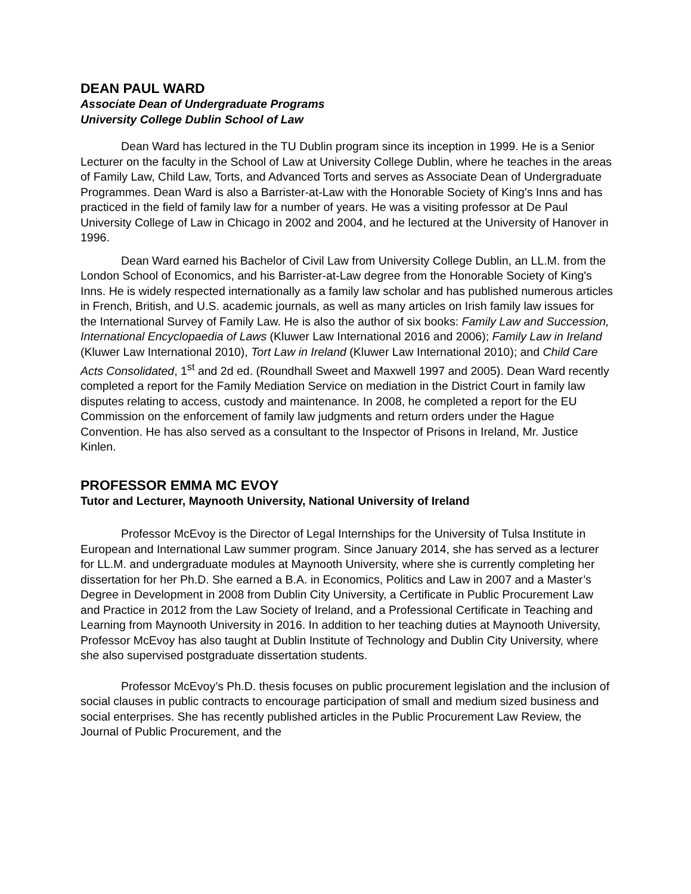DEAN PAUL WARD
Associate Dean of Undergraduate Programs
University College Dublin School of Law
Dean Ward has lectured in the TU Dublin program since its inception in 1999. He is a Senior Lecturer on the faculty in the School of Law at University College Dublin, where he teaches in the areas of Family Law, Child Law, Torts, and Advanced Torts and serves as Associate Dean of Undergraduate Programmes. Dean Ward is also a Barrister-at-Law with the Honorable Society of King's Inns and has practiced in the field of family law for a number of years. He was a visiting professor at De Paul University College of Law in Chicago in 2002 and 2004, and he lectured at the University of Hanover in 1996.
Dean Ward earned his Bachelor of Civil Law from University College Dublin, an LL.M. from the London School of Economics, and his Barrister-at-Law degree from the Honorable Society of King's Inns. He is widely respected internationally as a family law scholar and has published numerous articles in French, British, and U.S. academic journals, as well as many articles on Irish family law issues for the International Survey of Family Law. He is also the author of six books: Family Law and Succession, International Encyclopaedia of Laws (Kluwer Law International 2016 and 2006); Family Law in Ireland (Kluwer Law International 2010), Tort Law in Ireland (Kluwer Law International 2010); and Child Care Acts Consolidated, 1<sup>st</sup> and 2d ed. (Roundhall Sweet and Maxwell 1997 and 2005). Dean Ward recently completed a report for the Family Mediation Service on mediation in the District Court in family law disputes relating to access, custody and maintenance. In 2008, he completed a report for the EU Commission on the enforcement of family law judgments and return orders under the Hague Convention. He has also served as a consultant to the Inspector of Prisons in Ireland, Mr. Justice Kinlen.
PROFESSOR EMMA MC EVOY
Tutor and Lecturer, Maynooth University, National University of Ireland
Professor McEvoy is the Director of Legal Internships for the University of Tulsa Institute in European and International Law summer program. Since January 2014, she has served as a lecturer for LL.M. and undergraduate modules at Maynooth University, where she is currently completing her dissertation for her Ph.D. She earned a B.A. in Economics, Politics and Law in 2007 and a Master’s Degree in Development in 2008 from Dublin City University, a Certificate in Public Procurement Law and Practice in 2012 from the Law Society of Ireland, and a Professional Certificate in Teaching and Learning from Maynooth University in 2016. In addition to her teaching duties at Maynooth University, Professor McEvoy has also taught at Dublin Institute of Technology and Dublin City University, where she also supervised postgraduate dissertation students.
Professor McEvoy’s Ph.D. thesis focuses on public procurement legislation and the inclusion of social clauses in public contracts to encourage participation of small and medium sized business and social enterprises. She has recently published articles in the Public Procurement Law Review, the Journal of Public Procurement, and the